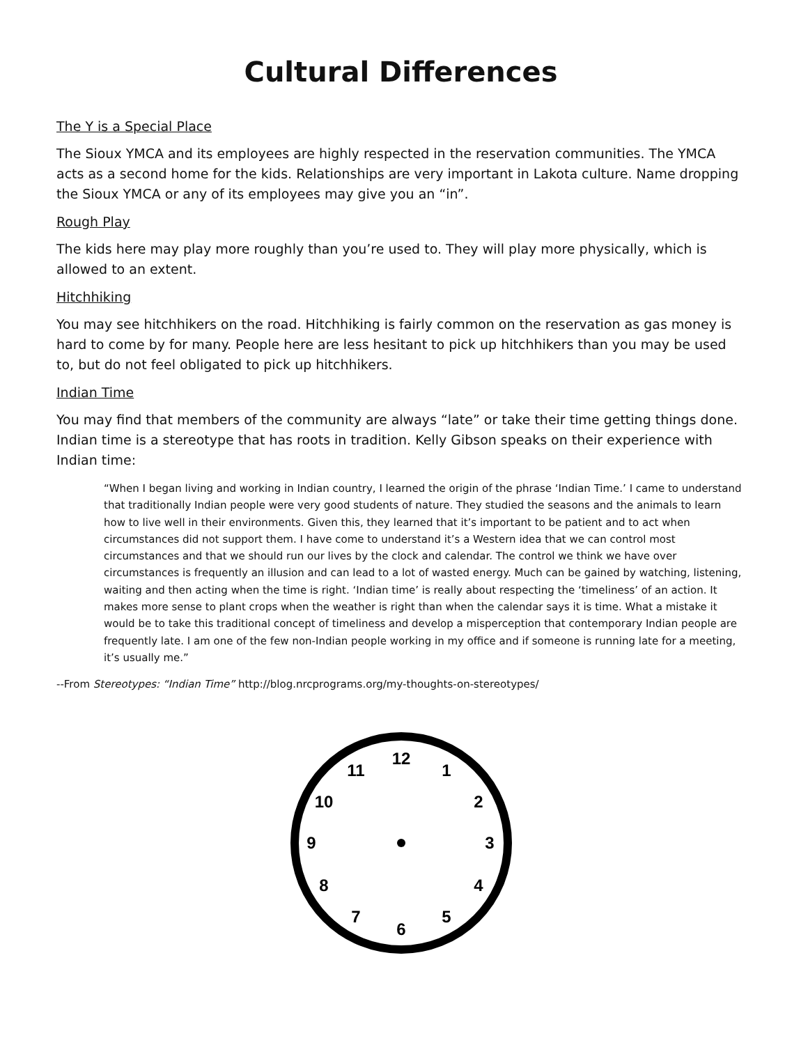Cultural Differences
The Y is a Special Place
The Sioux YMCA and its employees are highly respected in the reservation communities. The YMCA acts as a second home for the kids. Relationships are very important in Lakota culture. Name dropping the Sioux YMCA or any of its employees may give you an “in”.
Rough Play
The kids here may play more roughly than you’re used to. They will play more physically, which is allowed to an extent.
Hitchhiking
You may see hitchhikers on the road. Hitchhiking is fairly common on the reservation as gas money is hard to come by for many. People here are less hesitant to pick up hitchhikers than you may be used to, but do not feel obligated to pick up hitchhikers.
Indian Time
You may find that members of the community are always “late” or take their time getting things done. Indian time is a stereotype that has roots in tradition. Kelly Gibson speaks on their experience with Indian time:
“When I began living and working in Indian country, I learned the origin of the phrase ‘Indian Time.’ I came to understand that traditionally Indian people were very good students of nature. They studied the seasons and the animals to learn how to live well in their environments. Given this, they learned that it’s important to be patient and to act when circumstances did not support them. I have come to understand it’s a Western idea that we can control most circumstances and that we should run our lives by the clock and calendar. The control we think we have over circumstances is frequently an illusion and can lead to a lot of wasted energy. Much can be gained by watching, listening, waiting and then acting when the time is right. ‘Indian time’ is really about respecting the ‘timeliness’ of an action. It makes more sense to plant crops when the weather is right than when the calendar says it is time. What a mistake it would be to take this traditional concept of timeliness and develop a misperception that contemporary Indian people are frequently late. I am one of the few non-Indian people working in my office and if someone is running late for a meeting, it’s usually me.”
--From Stereotypes: “Indian Time” http://blog.nrcprograms.org/my-thoughts-on-stereotypes/
12
1
2
3
4
5
6
7
8
9
10
11